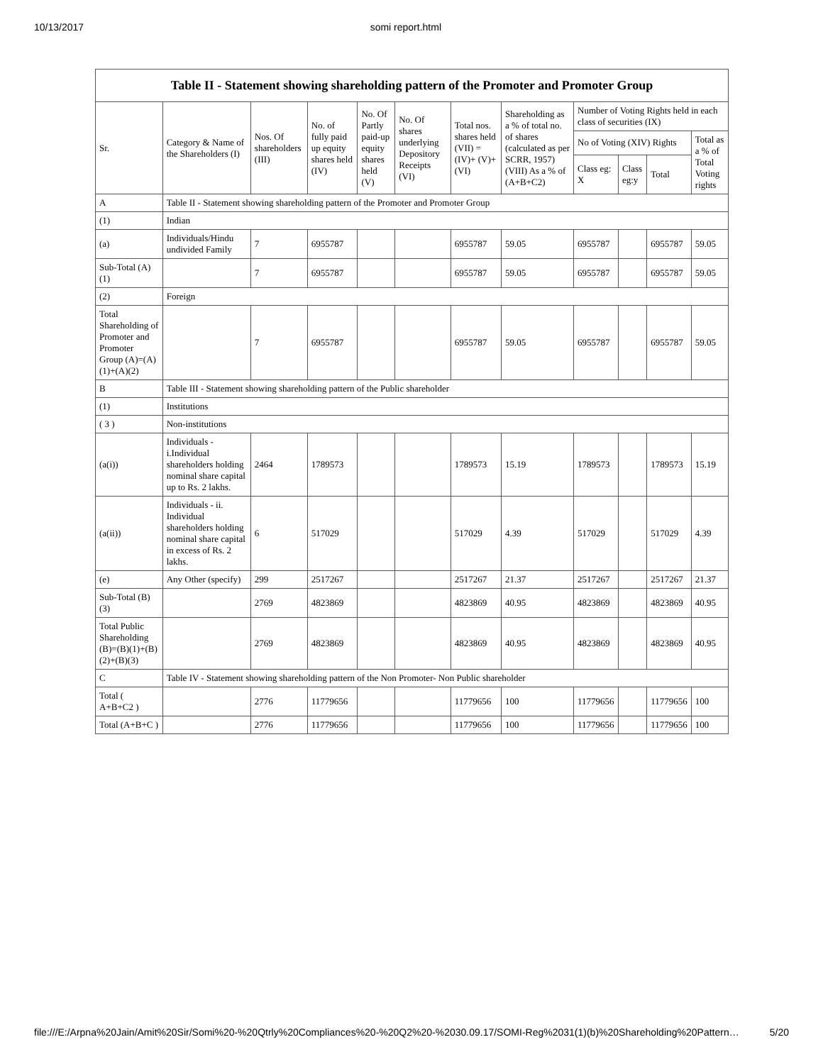10/13/2017 somi report.html
| Table II - Statement showing shareholding pattern of the Promoter and Promoter Group | | | | | | | | | | | |
| --- | --- | --- | --- | --- | --- | --- | --- | --- | --- | --- | --- |
| Sr. | Category & Name of the Shareholders (I) | Nos. Of shareholders (III) | No. of fully paid up equity shares held (IV) | No. Of Partly paid-up equity shares held (V) | No. Of shares underlying Depository Receipts (VI) | Total nos. shares held (VII) = (IV)+ (V)+ (VI) | Shareholding as a % of total no. of shares (calculated as per SCRR, 1957) (VIII) As a % of (A+B+C2) | Number of Voting Rights held in each class of securities (IX) | | | |
| | | | | | | | | No of Voting (XIV) Rights | | | Total as a % of Total Voting rights |
| | | | | | | | | Class eg: X | Class eg:y | Total | |
| A | Table II - Statement showing shareholding pattern of the Promoter and Promoter Group | | | | | | | | | | |
| (1) | Indian | | | | | | | | | | |
| (a) | Individuals/Hindu undivided Family | 7 | 6955787 | | | 6955787 | 59.05 | 6955787 | | 6955787 | 59.05 |
| Sub-Total (A)(1) | | 7 | 6955787 | | | 6955787 | 59.05 | 6955787 | | 6955787 | 59.05 |
| (2) | Foreign | | | | | | | | | | |
| Total Shareholding of Promoter and Promoter Group (A)=(A)(1)+(A)(2) | | 7 | 6955787 | | | 6955787 | 59.05 | 6955787 | | 6955787 | 59.05 |
| B | Table III - Statement showing shareholding pattern of the Public shareholder | | | | | | | | | | |
| (1) | Institutions | | | | | | | | | | |
| ( 3 ) | Non-institutions | | | | | | | | | | |
| (a(i)) | Individuals - i.Individual shareholders holding nominal share capital up to Rs. 2 lakhs. | 2464 | 1789573 | | | 1789573 | 15.19 | 1789573 | | 1789573 | 15.19 |
| (a(ii)) | Individuals - ii. Individual shareholders holding nominal share capital in excess of Rs. 2 lakhs. | 6 | 517029 | | | 517029 | 4.39 | 517029 | | 517029 | 4.39 |
| (e) | Any Other (specify) | 299 | 2517267 | | | 2517267 | 21.37 | 2517267 | | 2517267 | 21.37 |
| Sub-Total (B)(3) | | 2769 | 4823869 | | | 4823869 | 40.95 | 4823869 | | 4823869 | 40.95 |
| Total Public Shareholding (B)=(B)(1)+(B)(2)+(B)(3) | | 2769 | 4823869 | | | 4823869 | 40.95 | 4823869 | | 4823869 | 40.95 |
| C | Table IV - Statement showing shareholding pattern of the Non Promoter- Non Public shareholder | | | | | | | | | | |
| Total ( A+B+C2 ) | | 2776 | 11779656 | | | 11779656 | 100 | 11779656 | | 11779656 | 100 |
| Total (A+B+C ) | | 2776 | 11779656 | | | 11779656 | 100 | 11779656 | | 11779656 | 100 |
file:///E:/Arpna%20Jain/Amit%20Sir/Somi%20-%20Qtrly%20Compliances%20-%20Q2%20-%2030.09.17/SOMI-Reg%2031(1)(b)%20Shareholding%20Pattern… 5/20